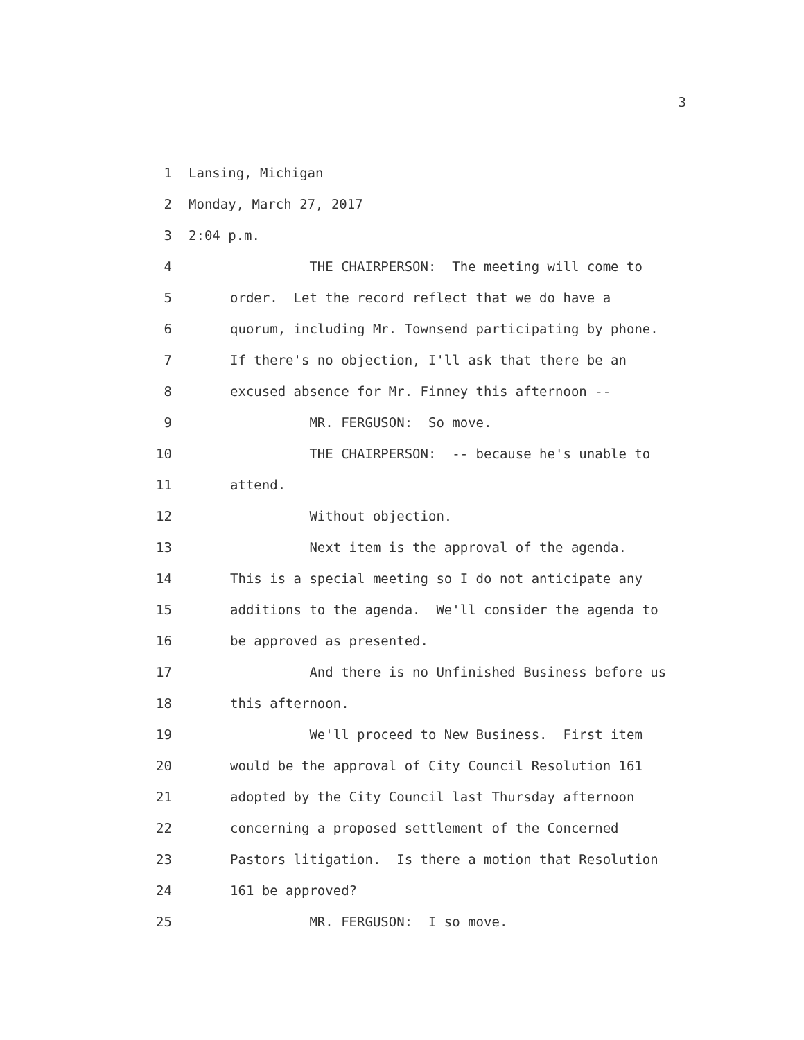3
1 Lansing, Michigan
2 Monday, March 27, 2017
3 2:04 p.m.
4 THE CHAIRPERSON: The meeting will come to
5 order. Let the record reflect that we do have a
6 quorum, including Mr. Townsend participating by phone.
7 If there's no objection, I'll ask that there be an
8 excused absence for Mr. Finney this afternoon --
9 MR. FERGUSON: So move.
10 THE CHAIRPERSON: -- because he's unable to
11 attend.
12 Without objection.
13 Next item is the approval of the agenda.
14 This is a special meeting so I do not anticipate any
15 additions to the agenda. We'll consider the agenda to
16 be approved as presented.
17 And there is no Unfinished Business before us
18 this afternoon.
19 We'll proceed to New Business. First item
20 would be the approval of City Council Resolution 161
21 adopted by the City Council last Thursday afternoon
22 concerning a proposed settlement of the Concerned
23 Pastors litigation. Is there a motion that Resolution
24 161 be approved?
25 MR. FERGUSON: I so move.